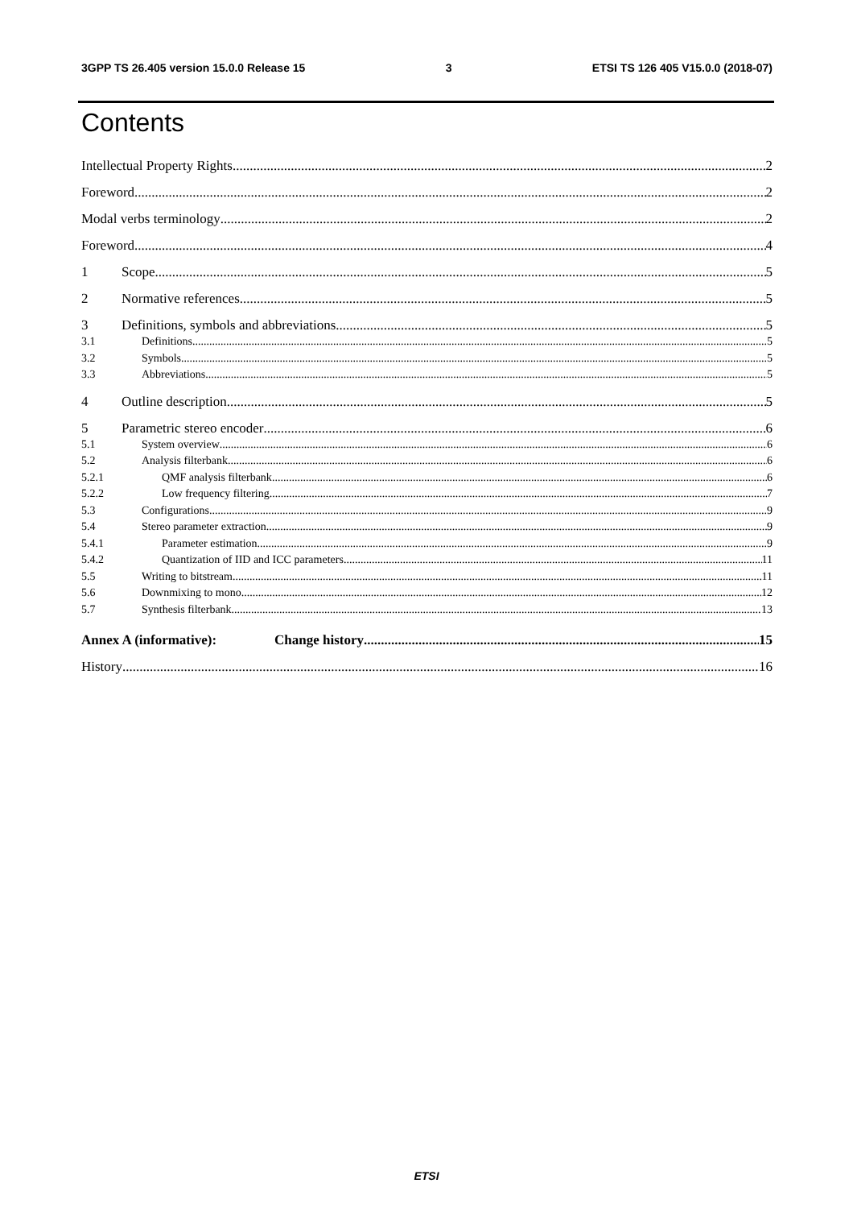3GPP TS 26.405 version 15.0.0 Release 15 3 ETSI TS 126 405 V15.0.0 (2018-07)
Contents
Intellectual Property Rights 2
Foreword 2
Modal verbs terminology 2
Foreword 4
1 Scope 5
2 Normative references 5
3 Definitions, symbols and abbreviations 5
3.1 Definitions 5
3.2 Symbols 5
3.3 Abbreviations 5
4 Outline description 5
5 Parametric stereo encoder 6
5.1 System overview 6
5.2 Analysis filterbank 6
5.2.1 QMF analysis filterbank 6
5.2.2 Low frequency filtering 7
5.3 Configurations 9
5.4 Stereo parameter extraction 9
5.4.1 Parameter estimation 9
5.4.2 Quantization of IID and ICC parameters 11
5.5 Writing to bitstream 11
5.6 Downmixing to mono 12
5.7 Synthesis filterbank 13
Annex A (informative): Change history 15
History 16
ETSI